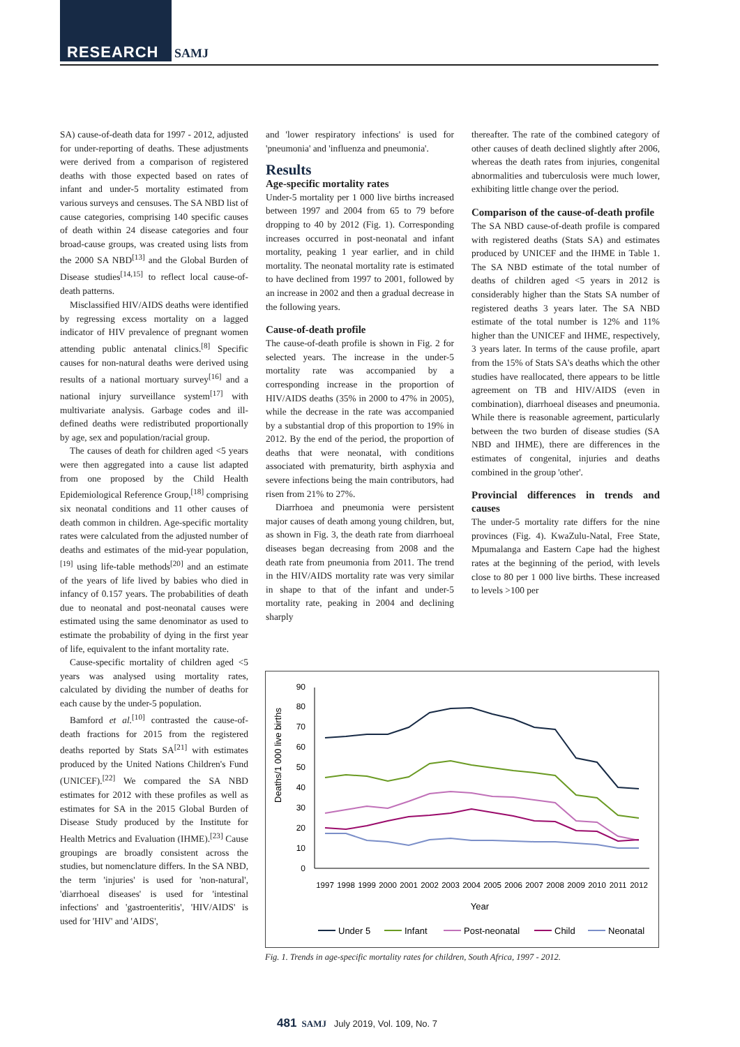RESEARCH SAMJ
SA) cause-of-death data for 1997 - 2012, adjusted for under-reporting of deaths. These adjustments were derived from a comparison of registered deaths with those expected based on rates of infant and under-5 mortality estimated from various surveys and censuses. The SA NBD list of cause categories, comprising 140 specific causes of death within 24 disease categories and four broad-cause groups, was created using lists from the 2000 SA NBD<sup>[13]</sup> and the Global Burden of Disease studies<sup>[14,15]</sup> to reflect local cause-of-death patterns.
Misclassified HIV/AIDS deaths were identified by regressing excess mortality on a lagged indicator of HIV prevalence of pregnant women attending public antenatal clinics.<sup>[8]</sup> Specific causes for non-natural deaths were derived using results of a national mortuary survey<sup>[16]</sup> and a national injury surveillance system<sup>[17]</sup> with multivariate analysis. Garbage codes and ill-defined deaths were redistributed proportionally by age, sex and population/racial group.
The causes of death for children aged <5 years were then aggregated into a cause list adapted from one proposed by the Child Health Epidemiological Reference Group,<sup>[18]</sup> comprising six neonatal conditions and 11 other causes of death common in children. Age-specific mortality rates were calculated from the adjusted number of deaths and estimates of the mid-year population,<sup>[19]</sup> using life-table methods<sup>[20]</sup> and an estimate of the years of life lived by babies who died in infancy of 0.157 years. The probabilities of death due to neonatal and post-neonatal causes were estimated using the same denominator as used to estimate the probability of dying in the first year of life, equivalent to the infant mortality rate.
Cause-specific mortality of children aged <5 years was analysed using mortality rates, calculated by dividing the number of deaths for each cause by the under-5 population.
Bamford et al.<sup>[10]</sup> contrasted the cause-of-death fractions for 2015 from the registered deaths reported by Stats SA<sup>[21]</sup> with estimates produced by the United Nations Children's Fund (UNICEF).<sup>[22]</sup> We compared the SA NBD estimates for 2012 with these profiles as well as estimates for SA in the 2015 Global Burden of Disease Study produced by the Institute for Health Metrics and Evaluation (IHME).<sup>[23]</sup> Cause groupings are broadly consistent across the studies, but nomenclature differs. In the SA NBD, the term 'injuries' is used for 'non-natural', 'diarrhoeal diseases' is used for 'intestinal infections' and 'gastroenteritis', 'HIV/AIDS' is used for 'HIV' and 'AIDS',
and 'lower respiratory infections' is used for 'pneumonia' and 'influenza and pneumonia'.
Results
Age-specific mortality rates
Under-5 mortality per 1 000 live births increased between 1997 and 2004 from 65 to 79 before dropping to 40 by 2012 (Fig. 1). Corresponding increases occurred in post-neonatal and infant mortality, peaking 1 year earlier, and in child mortality. The neonatal mortality rate is estimated to have declined from 1997 to 2001, followed by an increase in 2002 and then a gradual decrease in the following years.
Cause-of-death profile
The cause-of-death profile is shown in Fig. 2 for selected years. The increase in the under-5 mortality rate was accompanied by a corresponding increase in the proportion of HIV/AIDS deaths (35% in 2000 to 47% in 2005), while the decrease in the rate was accompanied by a substantial drop of this proportion to 19% in 2012. By the end of the period, the proportion of deaths that were neonatal, with conditions associated with prematurity, birth asphyxia and severe infections being the main contributors, had risen from 21% to 27%.
Diarrhoea and pneumonia were persistent major causes of death among young children, but, as shown in Fig. 3, the death rate from diarrhoeal diseases began decreasing from 2008 and the death rate from pneumonia from 2011. The trend in the HIV/AIDS mortality rate was very similar in shape to that of the infant and under-5 mortality rate, peaking in 2004 and declining sharply
thereafter. The rate of the combined category of other causes of death declined slightly after 2006, whereas the death rates from injuries, congenital abnormalities and tuberculosis were much lower, exhibiting little change over the period.
Comparison of the cause-of-death profile
The SA NBD cause-of-death profile is compared with registered deaths (Stats SA) and estimates produced by UNICEF and the IHME in Table 1. The SA NBD estimate of the total number of deaths of children aged <5 years in 2012 is considerably higher than the Stats SA number of registered deaths 3 years later. The SA NBD estimate of the total number is 12% and 11% higher than the UNICEF and IHME, respectively, 3 years later. In terms of the cause profile, apart from the 15% of Stats SA's deaths which the other studies have reallocated, there appears to be little agreement on TB and HIV/AIDS (even in combination), diarrhoeal diseases and pneumonia. While there is reasonable agreement, particularly between the two burden of disease studies (SA NBD and IHME), there are differences in the estimates of congenital, injuries and deaths combined in the group 'other'.
Provincial differences in trends and causes
The under-5 mortality rate differs for the nine provinces (Fig. 4). KwaZulu-Natal, Free State, Mpumalanga and Eastern Cape had the highest rates at the beginning of the period, with levels close to 80 per 1 000 live births. These increased to levels >100 per
Deaths/1 000 live births
0
10
20
30
40
50
60
70
80
90
1997
1998
1999
2000
2001
2002
2003
2004
2005
2006
2007
2008
2009
2010
2011
2012
Year
Under 5
Infant
Post-neonatal
Child
Neonatal
Fig. 1. Trends in age-specific mortality rates for children, South Africa, 1997 - 2012.
481 SAMJ July 2019, Vol. 109, No. 7